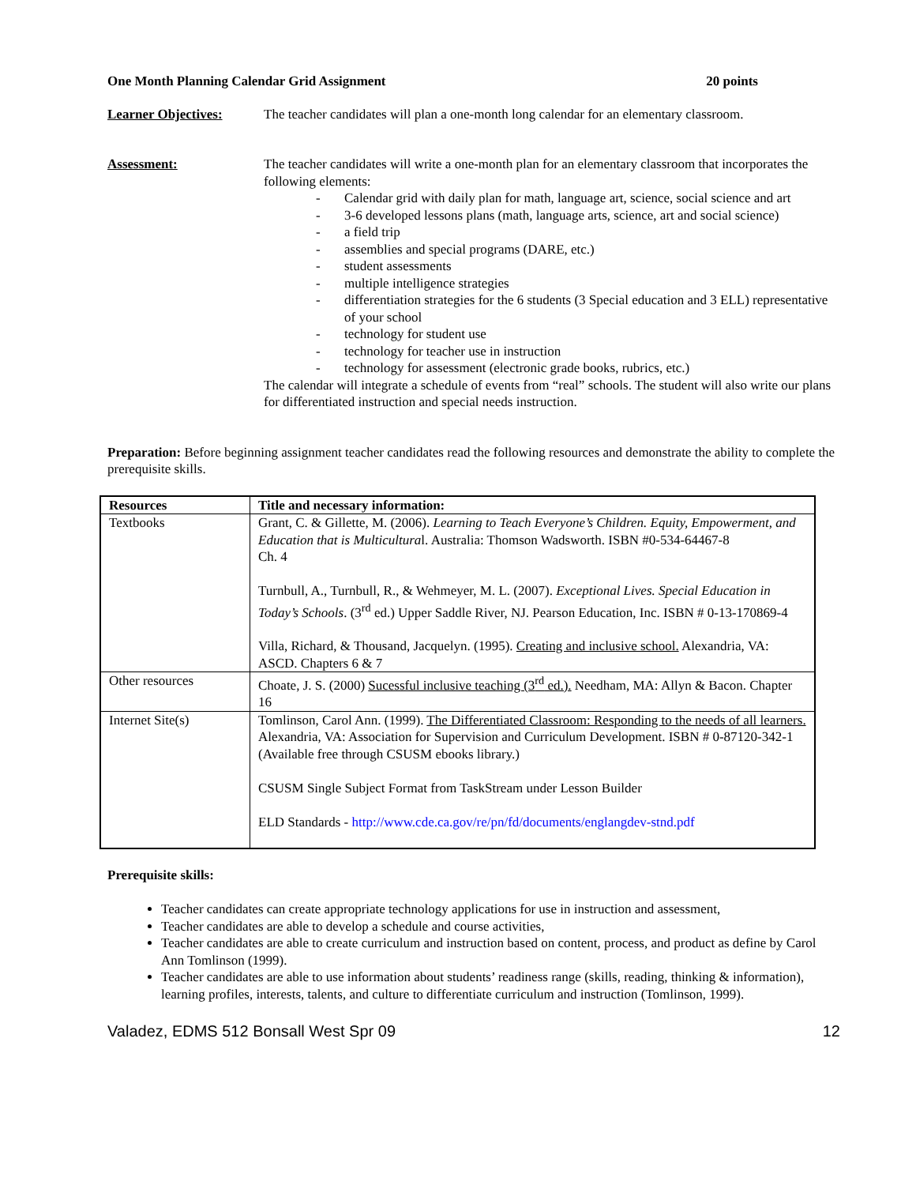One Month Planning Calendar Grid Assignment 20 points
Learner Objectives: The teacher candidates will plan a one-month long calendar for an elementary classroom.
Assessment: The teacher candidates will write a one-month plan for an elementary classroom that incorporates the following elements:
- Calendar grid with daily plan for math, language art, science, social science and art
- 3-6 developed lessons plans (math, language arts, science, art and social science)
- a field trip
- assemblies and special programs (DARE, etc.)
- student assessments
- multiple intelligence strategies
- differentiation strategies for the 6 students (3 Special education and 3 ELL) representative of your school
- technology for student use
- technology for teacher use in instruction
- technology for assessment (electronic grade books, rubrics, etc.)
The calendar will integrate a schedule of events from “real” schools. The student will also write our plans for differentiated instruction and special needs instruction.
Preparation: Before beginning assignment teacher candidates read the following resources and demonstrate the ability to complete the prerequisite skills.
| Resources | Title and necessary information: |
| --- | --- |
| Textbooks | Grant, C. & Gillette, M. (2006). Learning to Teach Everyone’s Children. Equity, Empowerment, and Education that is Multicultura l. Australia: Thomson Wadsworth. ISBN #0-534-64467-8 Ch. 4 Turnbull, A., Turnbull, R., & Wehmeyer, M. L. (2007). Exceptional Lives. Special Education in Today’s Schools . (3<sup>rd</sup> ed.) Upper Saddle River, NJ. Pearson Education, Inc. ISBN # 0-13-170869-4 Villa, Richard, & Thousand, Jacquelyn. (1995). Creating and inclusive school. Alexandria, VA: ASCD. Chapters 6 & 7 |
| Other resources | Choate, J. S. (2000) Sucessful inclusive teaching (3<sup>rd</sup> ed.). Needham, MA: Allyn & Bacon. Chapter 16 |
| Internet Site(s) | Tomlinson, Carol Ann. (1999). The Differentiated Classroom: Responding to the needs of all learners. Alexandria, VA: Association for Supervision and Curriculum Development. ISBN # 0-87120-342-1 (Available free through CSUSM ebooks library.) CSUSM Single Subject Format from TaskStream under Lesson Builder ELD Standards - http://www.cde.ca.gov/re/pn/fd/documents/englangdev-stnd.pdf |
Prerequisite skills:
Teacher candidates can create appropriate technology applications for use in instruction and assessment,
Teacher candidates are able to develop a schedule and course activities,
Teacher candidates are able to create curriculum and instruction based on content, process, and product as define by Carol Ann Tomlinson (1999).
Teacher candidates are able to use information about students’ readiness range (skills, reading, thinking & information), learning profiles, interests, talents, and culture to differentiate curriculum and instruction (Tomlinson, 1999).
Valadez, EDMS 512 Bonsall West Spr 09 12